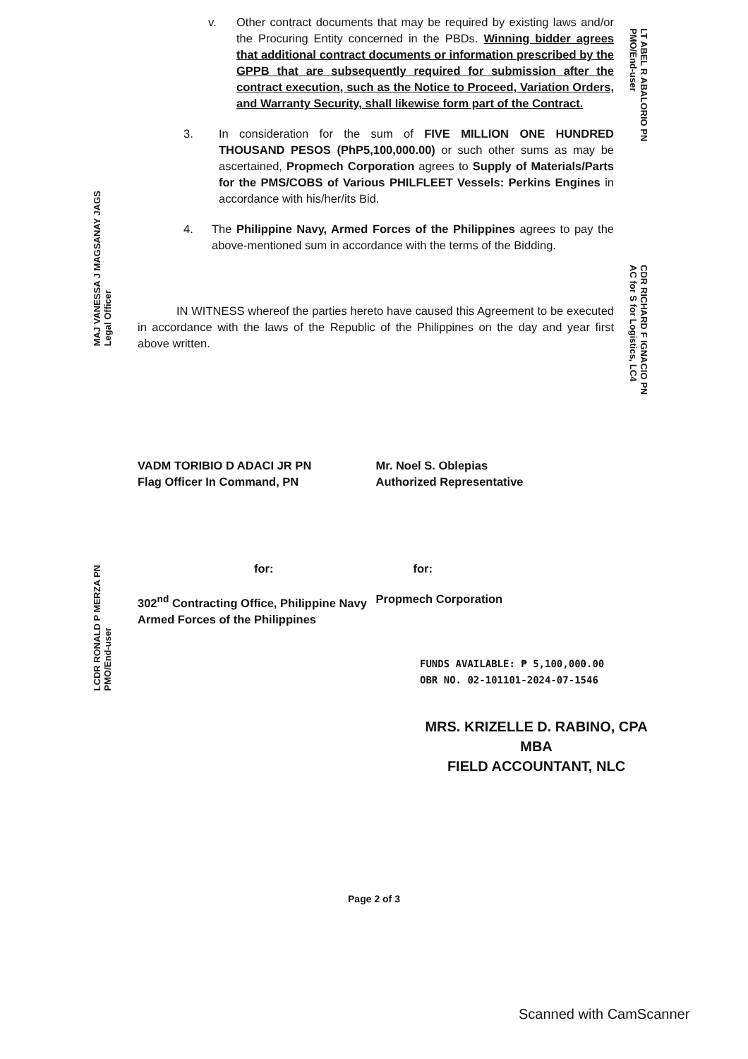MAJ VANESSA J MAGSANAY JAGS
Legal Officer
LCDR RONALD P MERZA PN
PMO/End-user
LT ABEL R ABALORIO PN
PMO/End-user
CDR RICHARD F IGNACIO PN
AC for S for Logistics, LC4
v. Other contract documents that may be required by existing laws and/or the Procuring Entity concerned in the PBDs. Winning bidder agrees that additional contract documents or information prescribed by the GPPB that are subsequently required for submission after the contract execution, such as the Notice to Proceed, Variation Orders, and Warranty Security, shall likewise form part of the Contract.
3. In consideration for the sum of FIVE MILLION ONE HUNDRED THOUSAND PESOS (PhP5,100,000.00) or such other sums as may be ascertained, Propmech Corporation agrees to Supply of Materials/Parts for the PMS/COBS of Various PHILFLEET Vessels: Perkins Engines in accordance with his/her/its Bid.
4. The Philippine Navy, Armed Forces of the Philippines agrees to pay the above-mentioned sum in accordance with the terms of the Bidding.
IN WITNESS whereof the parties hereto have caused this Agreement to be executed in accordance with the laws of the Republic of the Philippines on the day and year first above written.
VADM TORIBIO D ADACI JR PN
Flag Officer In Command, PN
Mr. Noel S. Oblepias
Authorized Representative
for: for:
302<sup>nd</sup> Contracting Office, Philippine Navy
Armed Forces of the Philippines
Propmech Corporation
FUNDS AVAILABLE: ₱ 5,100,000.00
OBR NO. 02-101101-2024-07-1546
MRS. KRIZELLE D. RABINO, CPA MBA
FIELD ACCOUNTANT, NLC
Page 2 of 3
Scanned with CamScanner